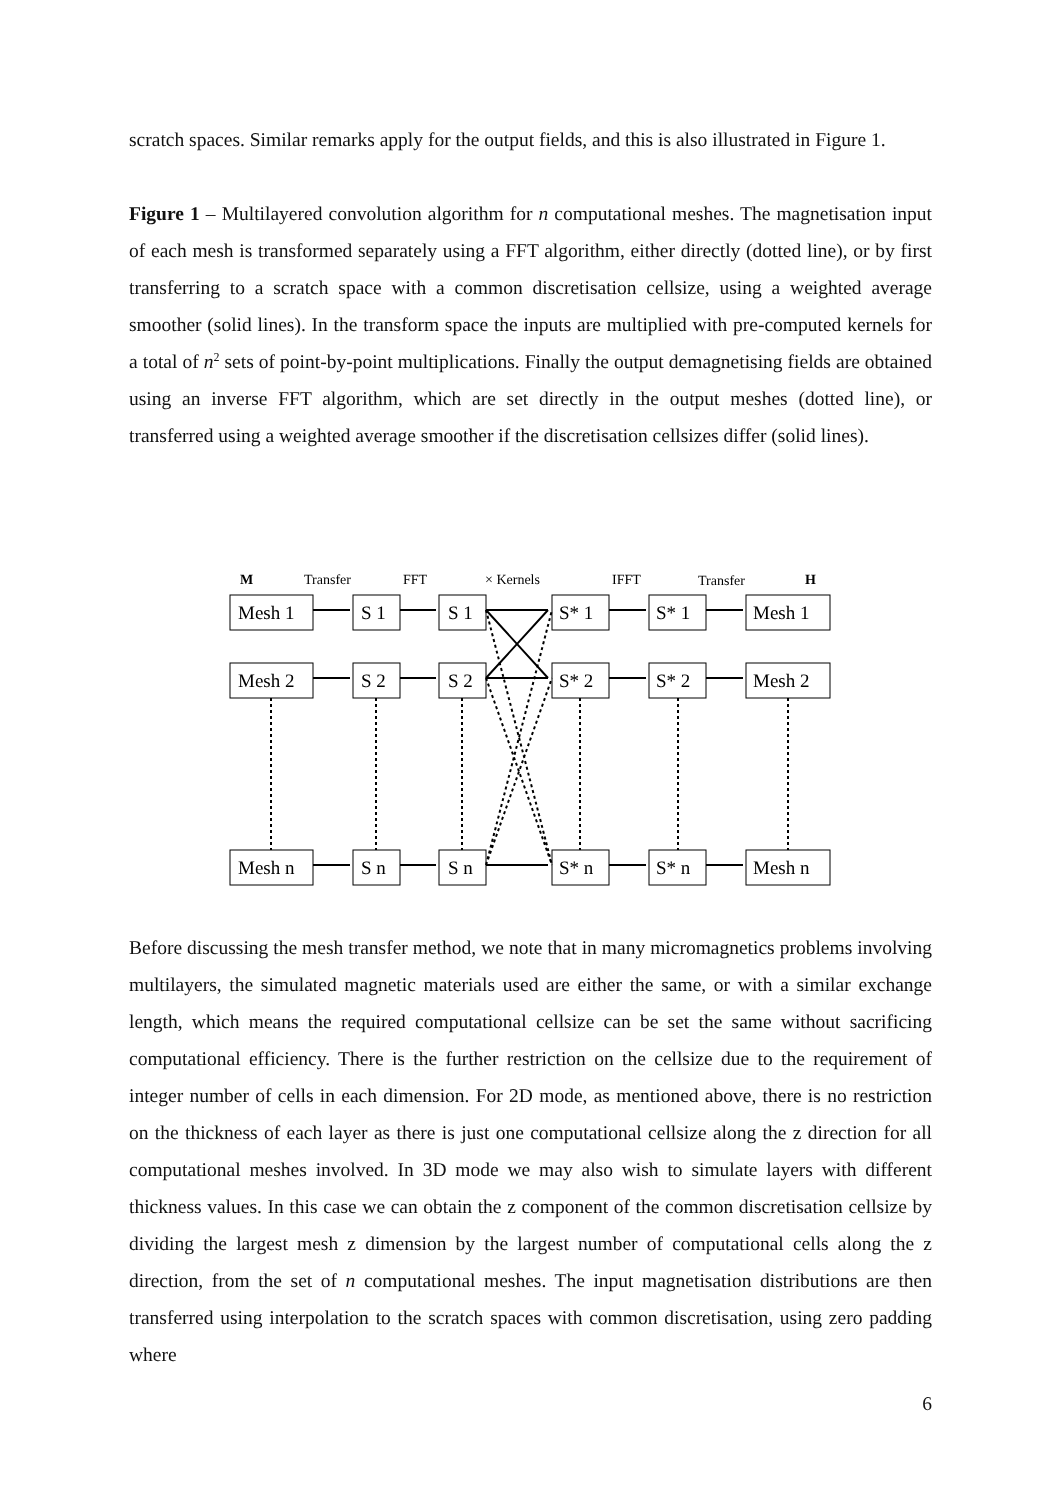scratch spaces. Similar remarks apply for the output fields, and this is also illustrated in Figure 1.
Figure 1 – Multilayered convolution algorithm for n computational meshes. The magnetisation input of each mesh is transformed separately using a FFT algorithm, either directly (dotted line), or by first transferring to a scratch space with a common discretisation cellsize, using a weighted average smoother (solid lines). In the transform space the inputs are multiplied with pre-computed kernels for a total of n<sup>2</sup> sets of point-by-point multiplications. Finally the output demagnetising fields are obtained using an inverse FFT algorithm, which are set directly in the output meshes (dotted line), or transferred using a weighted average smoother if the discretisation cellsizes differ (solid lines).
M
Transfer
FFT
× Kernels
IFFT
Transfer
H
Mesh 1
S 1
S 1
S* 1
S* 1
Mesh 1
Mesh 2
S 2
S 2
S* 2
S* 2
Mesh 2
Mesh n
S n
S n
S* n
S* n
Mesh n
Before discussing the mesh transfer method, we note that in many micromagnetics problems involving multilayers, the simulated magnetic materials used are either the same, or with a similar exchange length, which means the required computational cellsize can be set the same without sacrificing computational efficiency. There is the further restriction on the cellsize due to the requirement of integer number of cells in each dimension. For 2D mode, as mentioned above, there is no restriction on the thickness of each layer as there is just one computational cellsize along the z direction for all computational meshes involved. In 3D mode we may also wish to simulate layers with different thickness values. In this case we can obtain the z component of the common discretisation cellsize by dividing the largest mesh z dimension by the largest number of computational cells along the z direction, from the set of n computational meshes. The input magnetisation distributions are then transferred using interpolation to the scratch spaces with common discretisation, using zero padding where
6